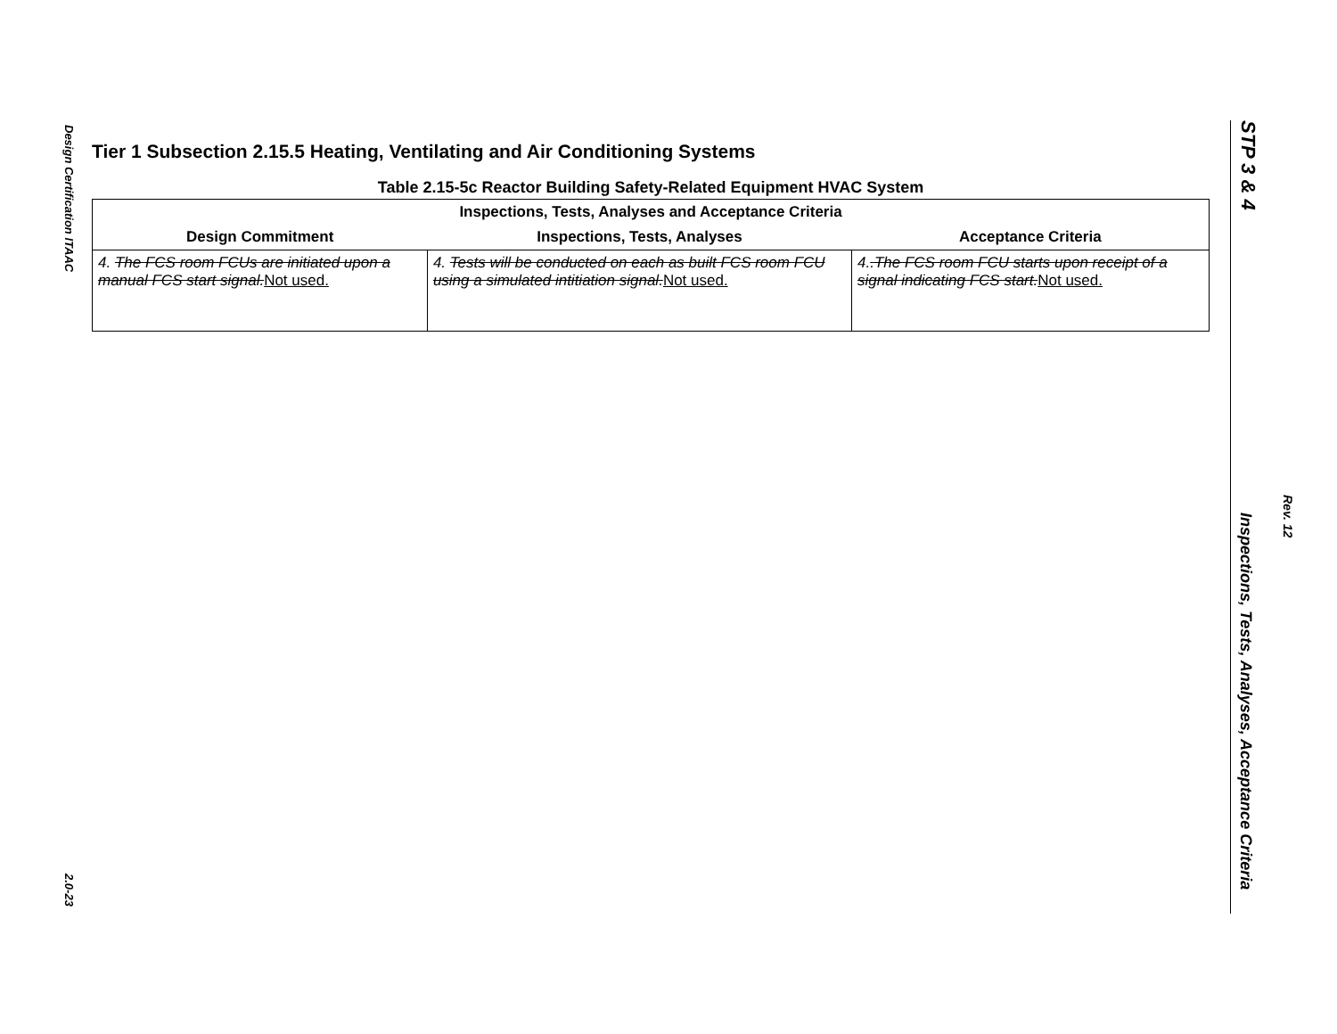Design Certification ITAAC
2.0-23
Tier 1 Subsection 2.15.5 Heating, Ventilating and Air Conditioning Systems
Table 2.15-5c Reactor Building Safety-Related Equipment HVAC System
| Inspections, Tests, Analyses and Acceptance Criteria | | |
| --- | --- | --- |
| Design Commitment | Inspections, Tests, Analyses | Acceptance Criteria |
| 4. The FCS room FCUs are initiated upon a manual FCS start signal. Not used. | 4. Tests will be conducted on each as built FCS room FCU using a simulated intitiation signal. Not used. | 4. .The FCS room FCU starts upon receipt of a signal indicating FCS start. Not used. |
STP 3 & 4
Rev. 12
Inspections, Tests, Analyses, Acceptance Criteria